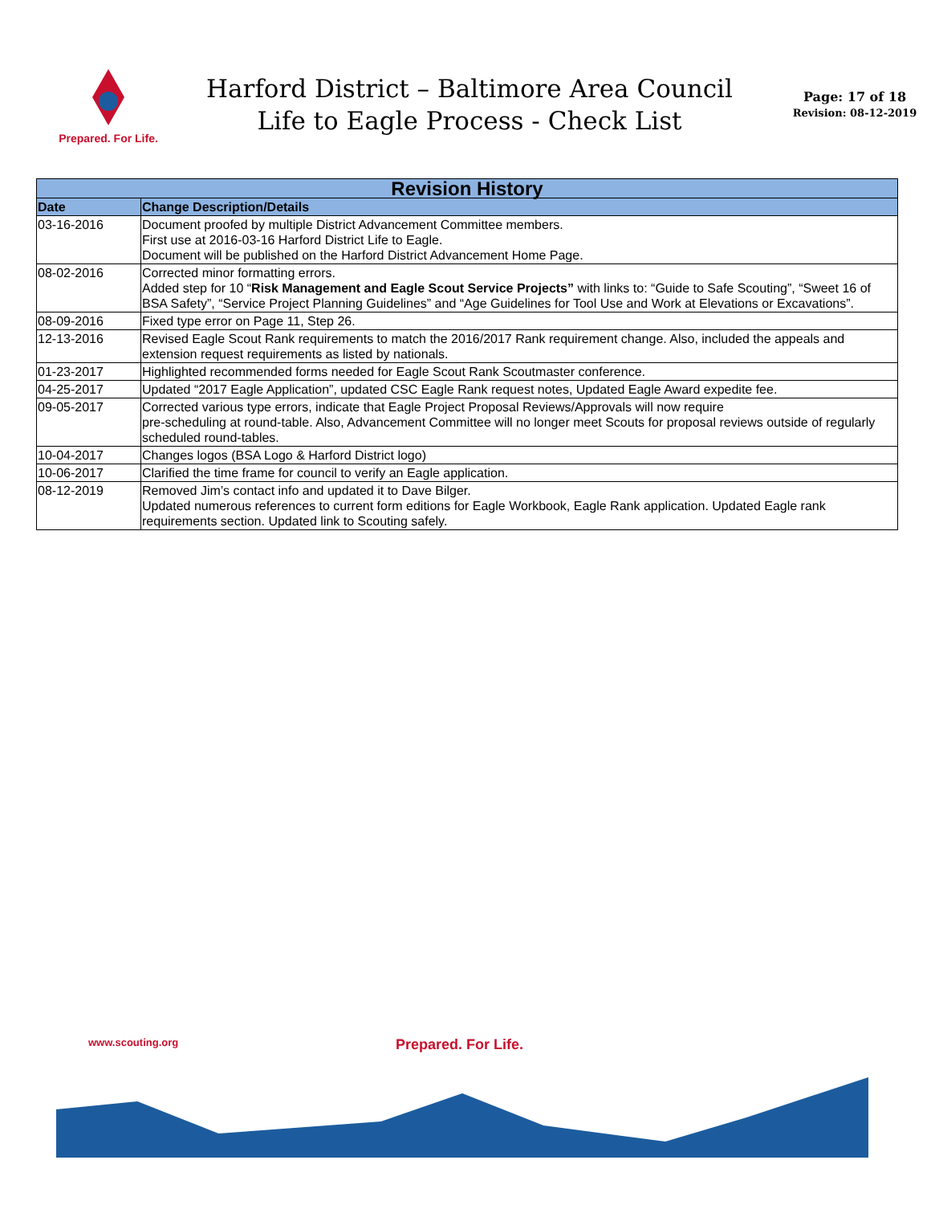Prepared. For Life.
Harford District – Baltimore Area Council
Life to Eagle Process - Check List
Page: 17 of 18
Revision: 08-12-2019
| Revision History | |
| --- | --- |
| Date | Change Description/Details |
| 03-16-2016 | Document proofed by multiple District Advancement Committee members. First use at 2016-03-16 Harford District Life to Eagle. Document will be published on the Harford District Advancement Home Page. |
| 08-02-2016 | Corrected minor formatting errors. Added step for 10 “ Risk Management and Eagle Scout Service Projects” with links to: “Guide to Safe Scouting”, “Sweet 16 of BSA Safety”, “Service Project Planning Guidelines” and “Age Guidelines for Tool Use and Work at Elevations or Excavations”. |
| 08-09-2016 | Fixed type error on Page 11, Step 26. |
| 12-13-2016 | Revised Eagle Scout Rank requirements to match the 2016/2017 Rank requirement change. Also, included the appeals and extension request requirements as listed by nationals. |
| 01-23-2017 | Highlighted recommended forms needed for Eagle Scout Rank Scoutmaster conference. |
| 04-25-2017 | Updated “2017 Eagle Application”, updated CSC Eagle Rank request notes, Updated Eagle Award expedite fee. |
| 09-05-2017 | Corrected various type errors, indicate that Eagle Project Proposal Reviews/Approvals will now require pre-scheduling at round-table. Also, Advancement Committee will no longer meet Scouts for proposal reviews outside of regularly scheduled round-tables. |
| 10-04-2017 | Changes logos (BSA Logo & Harford District logo) |
| 10-06-2017 | Clarified the time frame for council to verify an Eagle application. |
| 08-12-2019 | Removed Jim’s contact info and updated it to Dave Bilger. Updated numerous references to current form editions for Eagle Workbook, Eagle Rank application. Updated Eagle rank requirements section. Updated link to Scouting safely. |
www.scouting.org Prepared. For Life.